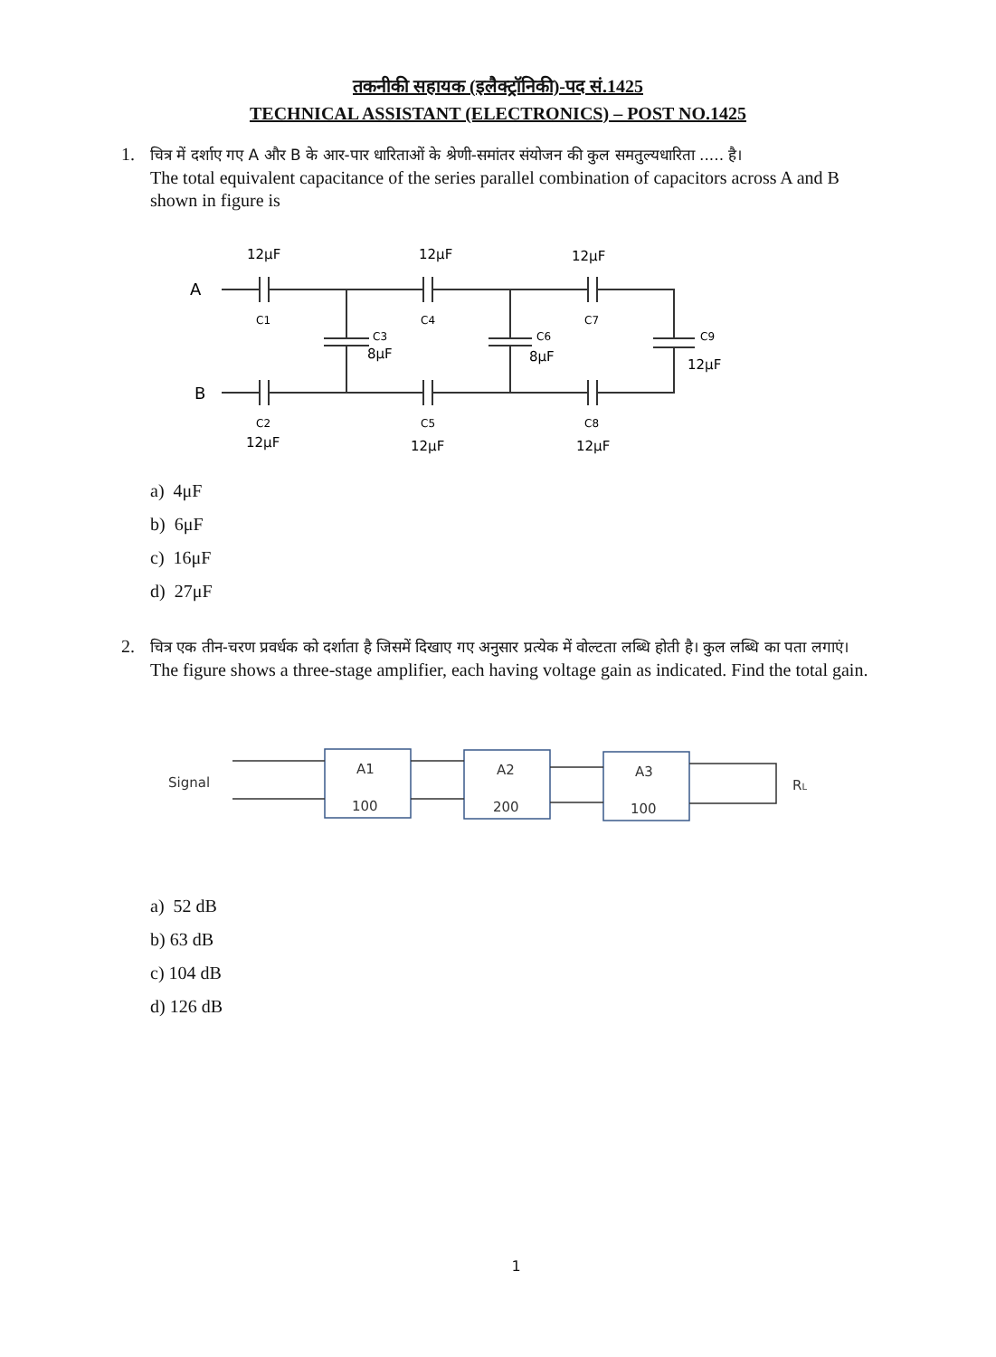तकनीकी सहायक (इलैक्ट्रॉनिकी)-पद सं.1425
TECHNICAL ASSISTANT (ELECTRONICS) – POST NO.1425
1.
चित्र में दर्शाए गए A और B के आर-पार धारिताओं के श्रेणी-समांतर संयोजन की कुल समतुल्यधारिता ..... है।
The total equivalent capacitance of the series parallel combination of capacitors across A and B shown in figure is
12μF
12μF
12μF
A
B
C1
C4
C7
C3
8μF
C6
8μF
C9
12μF
C2
C5
C8
12μF
12μF
12μF
a) 4μF
b) 6μF
c) 16μF
d) 27μF
2.
चित्र एक तीन-चरण प्रवर्धक को दर्शाता है जिसमें दिखाए गए अनुसार प्रत्येक में वोल्टता लब्धि होती है। कुल लब्धि का पता लगाएं।
The figure shows a three-stage amplifier, each having voltage gain as indicated. Find the total gain.
Signal
A1
100
A2
200
A3
100
RL
a) 52 dB
b) 63 dB
c) 104 dB
d) 126 dB
1